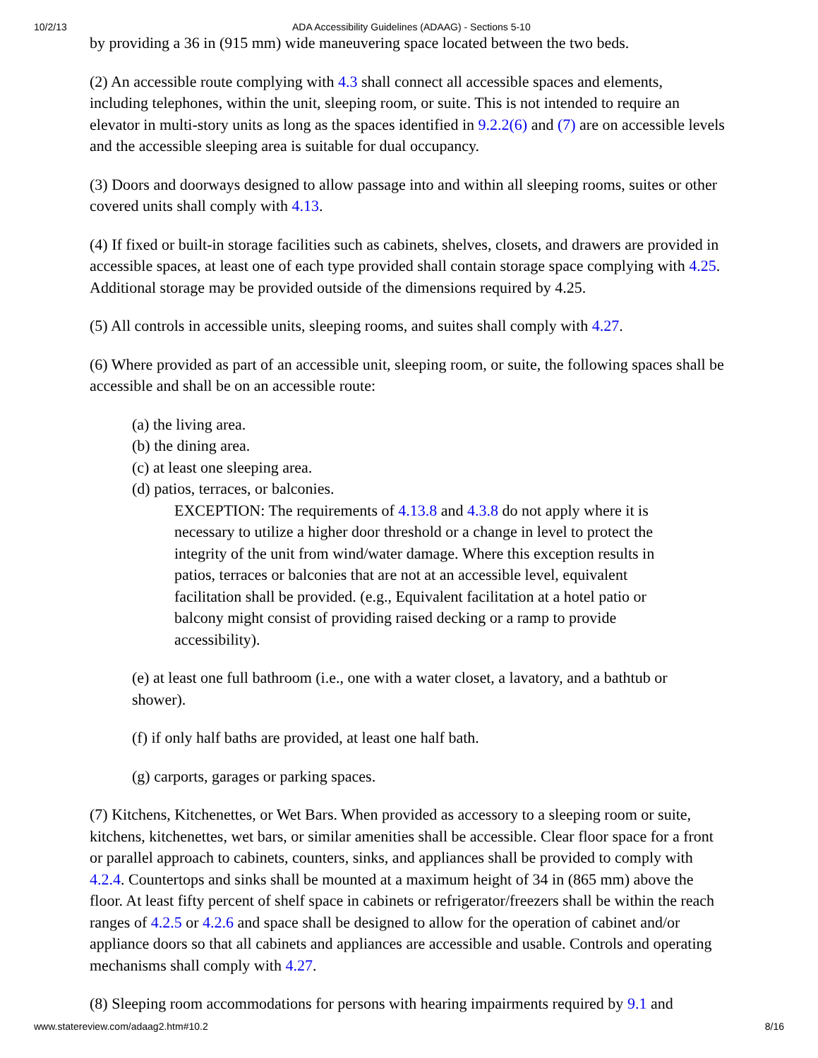10/2/13 ADA Accessibility Guidelines (ADAAG) - Sections 5-10
by providing a 36 in (915 mm) wide maneuvering space located between the two beds.
(2) An accessible route complying with 4.3 shall connect all accessible spaces and elements, including telephones, within the unit, sleeping room, or suite. This is not intended to require an elevator in multi-story units as long as the spaces identified in 9.2.2(6) and (7) are on accessible levels and the accessible sleeping area is suitable for dual occupancy.
(3) Doors and doorways designed to allow passage into and within all sleeping rooms, suites or other covered units shall comply with 4.13.
(4) If fixed or built-in storage facilities such as cabinets, shelves, closets, and drawers are provided in accessible spaces, at least one of each type provided shall contain storage space complying with 4.25. Additional storage may be provided outside of the dimensions required by 4.25.
(5) All controls in accessible units, sleeping rooms, and suites shall comply with 4.27.
(6) Where provided as part of an accessible unit, sleeping room, or suite, the following spaces shall be accessible and shall be on an accessible route:
(a) the living area.
(b) the dining area.
(c) at least one sleeping area.
(d) patios, terraces, or balconies.
EXCEPTION: The requirements of 4.13.8 and 4.3.8 do not apply where it is necessary to utilize a higher door threshold or a change in level to protect the integrity of the unit from wind/water damage. Where this exception results in patios, terraces or balconies that are not at an accessible level, equivalent facilitation shall be provided. (e.g., Equivalent facilitation at a hotel patio or balcony might consist of providing raised decking or a ramp to provide accessibility).
(e) at least one full bathroom (i.e., one with a water closet, a lavatory, and a bathtub or shower).
(f) if only half baths are provided, at least one half bath.
(g) carports, garages or parking spaces.
(7) Kitchens, Kitchenettes, or Wet Bars. When provided as accessory to a sleeping room or suite, kitchens, kitchenettes, wet bars, or similar amenities shall be accessible. Clear floor space for a front or parallel approach to cabinets, counters, sinks, and appliances shall be provided to comply with 4.2.4. Countertops and sinks shall be mounted at a maximum height of 34 in (865 mm) above the floor. At least fifty percent of shelf space in cabinets or refrigerator/freezers shall be within the reach ranges of 4.2.5 or 4.2.6 and space shall be designed to allow for the operation of cabinet and/or appliance doors so that all cabinets and appliances are accessible and usable. Controls and operating mechanisms shall comply with 4.27.
(8) Sleeping room accommodations for persons with hearing impairments required by 9.1 and
www.statereview.com/adaag2.htm#10.2 8/16